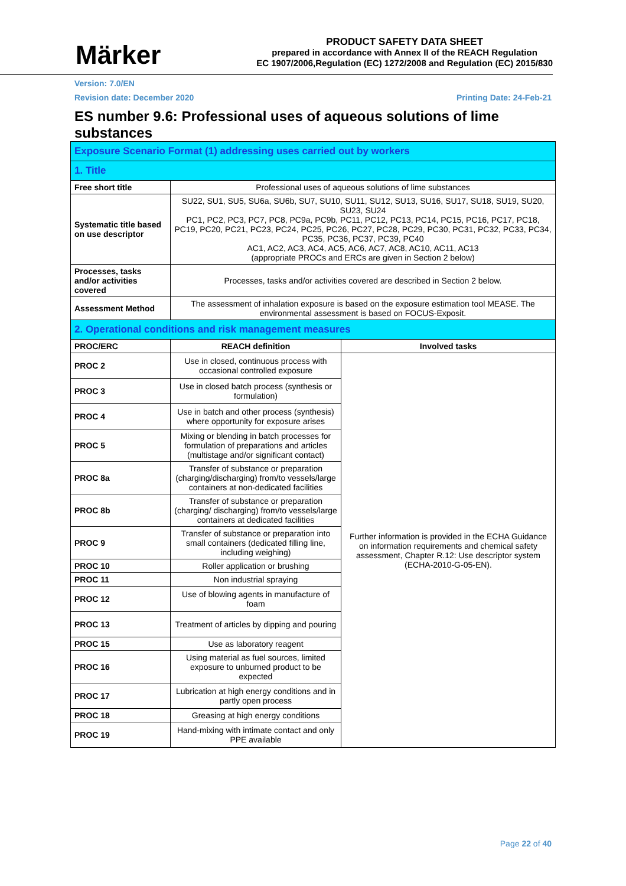Märker
PRODUCT SAFETY DATA SHEET
prepared in accordance with Annex II of the REACH Regulation
EC 1907/2006,Regulation (EC) 1272/2008 and Regulation (EC) 2015/830
Version: 7.0/EN
Revision date: December 2020 Printing Date: 24-Feb-21
ES number 9.6: Professional uses of aqueous solutions of lime substances
| Exposure Scenario Format (1) addressing uses carried out by workers | | |
| 1. Title | | |
| Free short title | Professional uses of aqueous solutions of lime substances | |
| Systematic title based on use descriptor | SU22, SU1, SU5, SU6a, SU6b, SU7, SU10, SU11, SU12, SU13, SU16, SU17, SU18, SU19, SU20, SU23, SU24 PC1, PC2, PC3, PC7, PC8, PC9a, PC9b, PC11, PC12, PC13, PC14, PC15, PC16, PC17, PC18, PC19, PC20, PC21, PC23, PC24, PC25, PC26, PC27, PC28, PC29, PC30, PC31, PC32, PC33, PC34, PC35, PC36, PC37, PC39, PC40 AC1, AC2, AC3, AC4, AC5, AC6, AC7, AC8, AC10, AC11, AC13 (appropriate PROCs and ERCs are given in Section 2 below) | |
| Processes, tasks and/or activities covered | Processes, tasks and/or activities covered are described in Section 2 below. | |
| Assessment Method | The assessment of inhalation exposure is based on the exposure estimation tool MEASE. The environmental assessment is based on FOCUS-Exposit. | |
| 2. Operational conditions and risk management measures | | |
| PROC/ERC | REACH definition | Involved tasks |
| PROC 2 | Use in closed, continuous process with occasional controlled exposure | Further information is provided in the ECHA Guidance on information requirements and chemical safety assessment, Chapter R.12: Use descriptor system (ECHA-2010-G-05-EN). |
| PROC 3 | Use in closed batch process (synthesis or formulation) | |
| PROC 4 | Use in batch and other process (synthesis) where opportunity for exposure arises | |
| PROC 5 | Mixing or blending in batch processes for formulation of preparations and articles (multistage and/or significant contact) | |
| PROC 8a | Transfer of substance or preparation (charging/discharging) from/to vessels/large containers at non-dedicated facilities | |
| PROC 8b | Transfer of substance or preparation (charging/ discharging) from/to vessels/large containers at dedicated facilities | |
| PROC 9 | Transfer of substance or preparation into small containers (dedicated filling line, including weighing) | |
| PROC 10 | Roller application or brushing | |
| PROC 11 | Non industrial spraying | |
| PROC 12 | Use of blowing agents in manufacture of foam | |
| PROC 13 | Treatment of articles by dipping and pouring | |
| PROC 15 | Use as laboratory reagent | |
| PROC 16 | Using material as fuel sources, limited exposure to unburned product to be expected | |
| PROC 17 | Lubrication at high energy conditions and in partly open process | |
| PROC 18 | Greasing at high energy conditions | |
| PROC 19 | Hand-mixing with intimate contact and only PPE available | |
Page 22 of 40